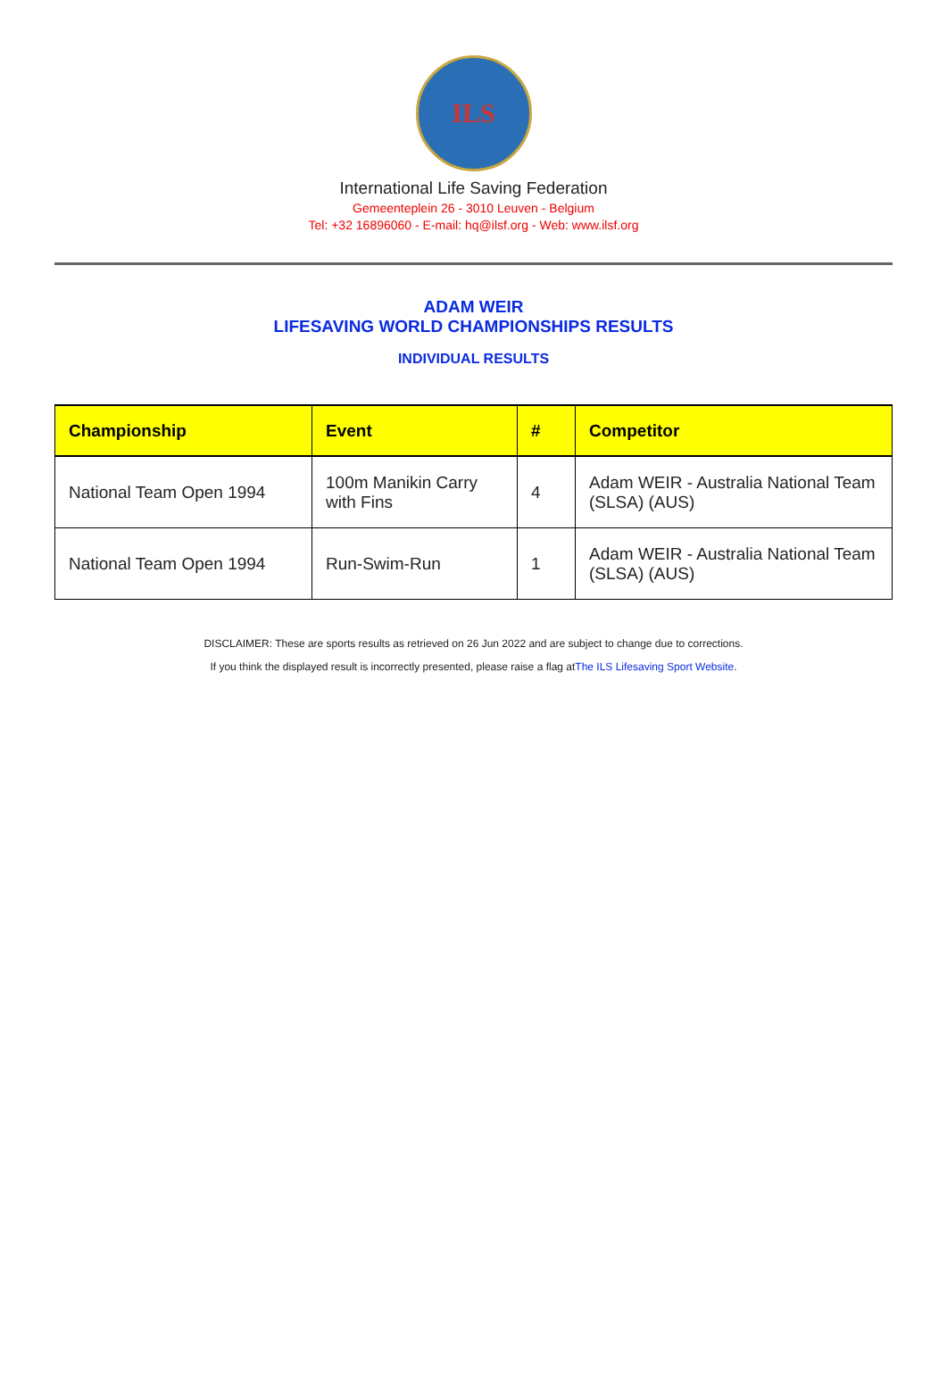ILS
International Life Saving Federation
Gemeenteplein 26 - 3010 Leuven - Belgium
Tel: +32 16896060 - E-mail: hq@ilsf.org - Web: www.ilsf.org
ADAM WEIR
LIFESAVING WORLD CHAMPIONSHIPS RESULTS
INDIVIDUAL RESULTS
| Championship | Event | # | Competitor |
| --- | --- | --- | --- |
| National Team Open 1994 | 100m Manikin Carry with Fins | 4 | Adam WEIR - Australia National Team (SLSA) (AUS) |
| National Team Open 1994 | Run-Swim-Run | 1 | Adam WEIR - Australia National Team (SLSA) (AUS) |
DISCLAIMER: These are sports results as retrieved on 26 Jun 2022 and are subject to change due to corrections.
If you think the displayed result is incorrectly presented, please raise a flag atThe ILS Lifesaving Sport Website.